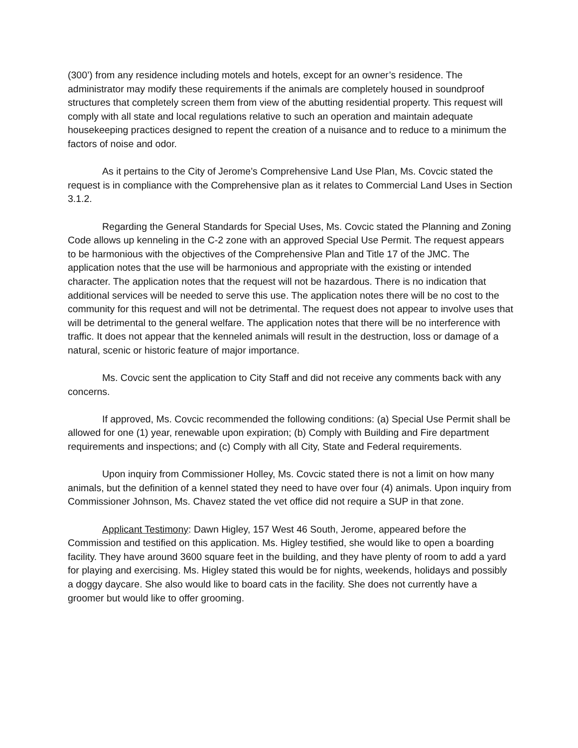(300’) from any residence including motels and hotels, except for an owner’s residence. The administrator may modify these requirements if the animals are completely housed in soundproof structures that completely screen them from view of the abutting residential property. This request will comply with all state and local regulations relative to such an operation and maintain adequate housekeeping practices designed to repent the creation of a nuisance and to reduce to a minimum the factors of noise and odor.
As it pertains to the City of Jerome’s Comprehensive Land Use Plan, Ms. Covcic stated the request is in compliance with the Comprehensive plan as it relates to Commercial Land Uses in Section 3.1.2.
Regarding the General Standards for Special Uses, Ms. Covcic stated the Planning and Zoning Code allows up kenneling in the C-2 zone with an approved Special Use Permit. The request appears to be harmonious with the objectives of the Comprehensive Plan and Title 17 of the JMC. The application notes that the use will be harmonious and appropriate with the existing or intended character. The application notes that the request will not be hazardous. There is no indication that additional services will be needed to serve this use. The application notes there will be no cost to the community for this request and will not be detrimental. The request does not appear to involve uses that will be detrimental to the general welfare. The application notes that there will be no interference with traffic. It does not appear that the kenneled animals will result in the destruction, loss or damage of a natural, scenic or historic feature of major importance.
Ms. Covcic sent the application to City Staff and did not receive any comments back with any concerns.
If approved, Ms. Covcic recommended the following conditions: (a) Special Use Permit shall be allowed for one (1) year, renewable upon expiration; (b) Comply with Building and Fire department requirements and inspections; and (c) Comply with all City, State and Federal requirements.
Upon inquiry from Commissioner Holley, Ms. Covcic stated there is not a limit on how many animals, but the definition of a kennel stated they need to have over four (4) animals. Upon inquiry from Commissioner Johnson, Ms. Chavez stated the vet office did not require a SUP in that zone.
Applicant Testimony: Dawn Higley, 157 West 46 South, Jerome, appeared before the Commission and testified on this application. Ms. Higley testified, she would like to open a boarding facility. They have around 3600 square feet in the building, and they have plenty of room to add a yard for playing and exercising. Ms. Higley stated this would be for nights, weekends, holidays and possibly a doggy daycare. She also would like to board cats in the facility. She does not currently have a groomer but would like to offer grooming.